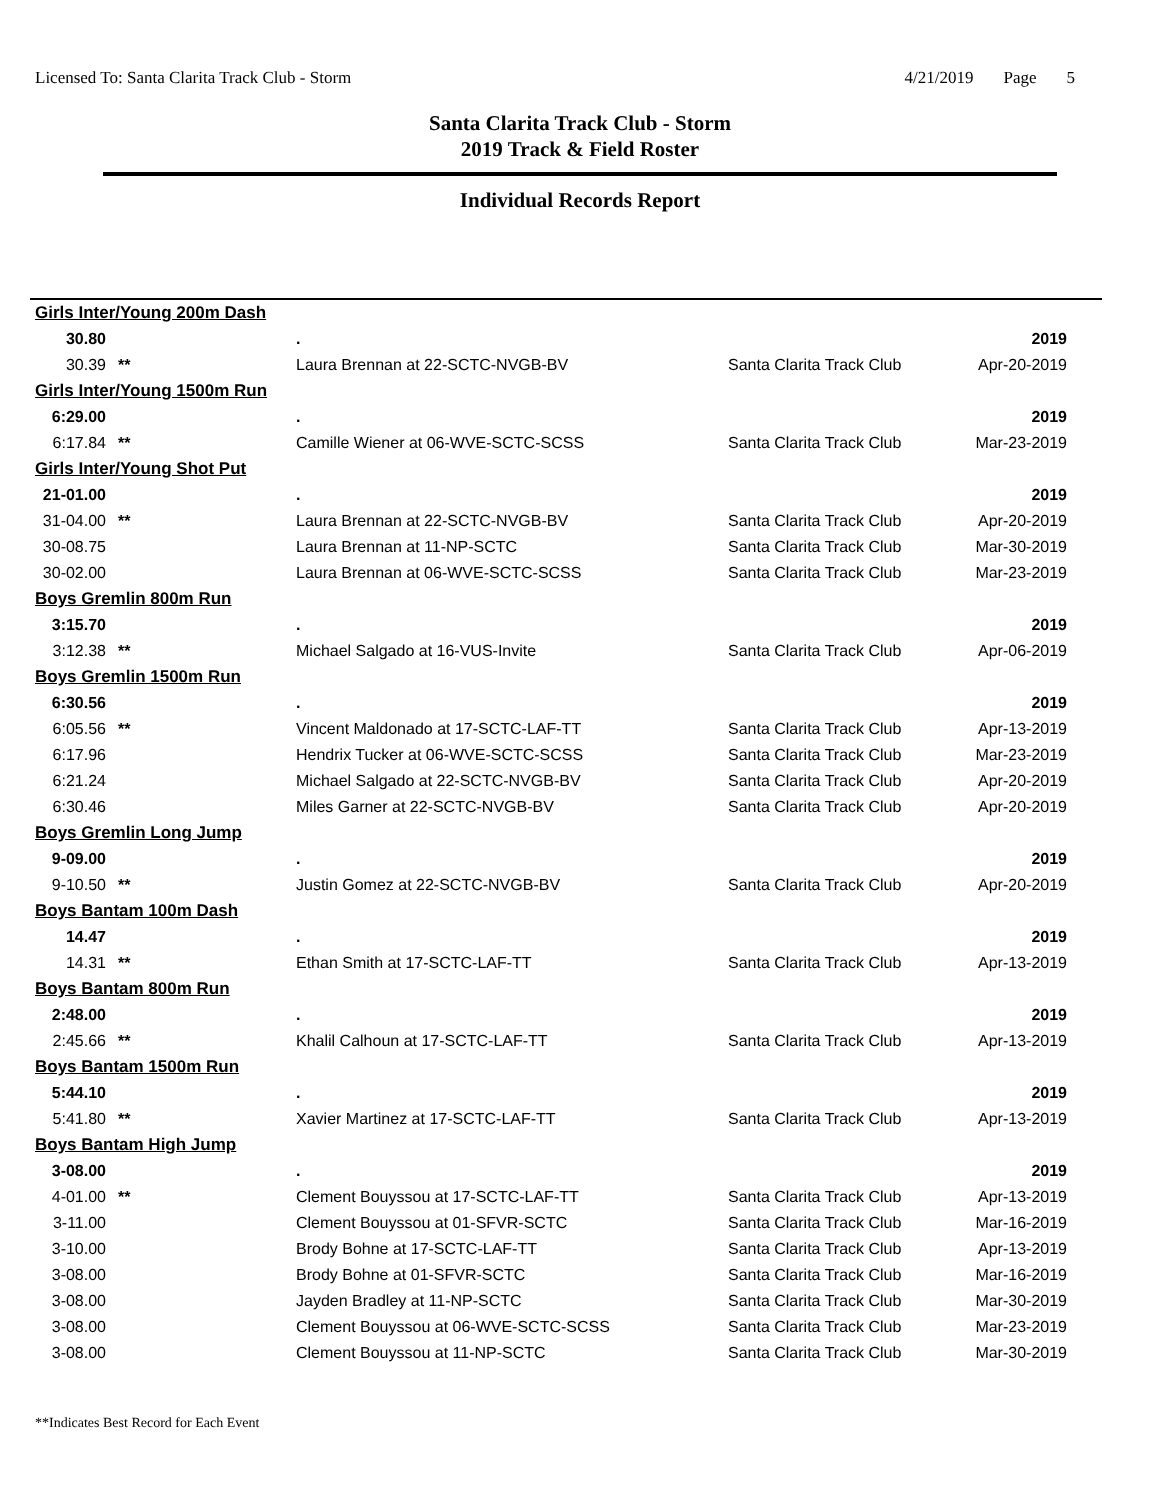Licensed To: Santa Clarita Track Club - Storm
4/21/2019 Page 5
Santa Clarita Track Club - Storm
2019 Track & Field Roster
Individual Records Report
| Girls Inter/Young 200m Dash | | | | |
| 30.80 | | . | | 2019 |
| 30.39 | ** | Laura Brennan at 22-SCTC-NVGB-BV | Santa Clarita Track Club | Apr-20-2019 |
| Girls Inter/Young 1500m Run | | | | |
| 6:29.00 | | . | | 2019 |
| 6:17.84 | ** | Camille Wiener at 06-WVE-SCTC-SCSS | Santa Clarita Track Club | Mar-23-2019 |
| Girls Inter/Young Shot Put | | | | |
| 21-01.00 | | . | | 2019 |
| 31-04.00 | ** | Laura Brennan at 22-SCTC-NVGB-BV | Santa Clarita Track Club | Apr-20-2019 |
| 30-08.75 | | Laura Brennan at 11-NP-SCTC | Santa Clarita Track Club | Mar-30-2019 |
| 30-02.00 | | Laura Brennan at 06-WVE-SCTC-SCSS | Santa Clarita Track Club | Mar-23-2019 |
| Boys Gremlin 800m Run | | | | |
| 3:15.70 | | . | | 2019 |
| 3:12.38 | ** | Michael Salgado at 16-VUS-Invite | Santa Clarita Track Club | Apr-06-2019 |
| Boys Gremlin 1500m Run | | | | |
| 6:30.56 | | . | | 2019 |
| 6:05.56 | ** | Vincent Maldonado at 17-SCTC-LAF-TT | Santa Clarita Track Club | Apr-13-2019 |
| 6:17.96 | | Hendrix Tucker at 06-WVE-SCTC-SCSS | Santa Clarita Track Club | Mar-23-2019 |
| 6:21.24 | | Michael Salgado at 22-SCTC-NVGB-BV | Santa Clarita Track Club | Apr-20-2019 |
| 6:30.46 | | Miles Garner at 22-SCTC-NVGB-BV | Santa Clarita Track Club | Apr-20-2019 |
| Boys Gremlin Long Jump | | | | |
| 9-09.00 | | . | | 2019 |
| 9-10.50 | ** | Justin Gomez at 22-SCTC-NVGB-BV | Santa Clarita Track Club | Apr-20-2019 |
| Boys Bantam 100m Dash | | | | |
| 14.47 | | . | | 2019 |
| 14.31 | ** | Ethan Smith at 17-SCTC-LAF-TT | Santa Clarita Track Club | Apr-13-2019 |
| Boys Bantam 800m Run | | | | |
| 2:48.00 | | . | | 2019 |
| 2:45.66 | ** | Khalil Calhoun at 17-SCTC-LAF-TT | Santa Clarita Track Club | Apr-13-2019 |
| Boys Bantam 1500m Run | | | | |
| 5:44.10 | | . | | 2019 |
| 5:41.80 | ** | Xavier Martinez at 17-SCTC-LAF-TT | Santa Clarita Track Club | Apr-13-2019 |
| Boys Bantam High Jump | | | | |
| 3-08.00 | | . | | 2019 |
| 4-01.00 | ** | Clement Bouyssou at 17-SCTC-LAF-TT | Santa Clarita Track Club | Apr-13-2019 |
| 3-11.00 | | Clement Bouyssou at 01-SFVR-SCTC | Santa Clarita Track Club | Mar-16-2019 |
| 3-10.00 | | Brody Bohne at 17-SCTC-LAF-TT | Santa Clarita Track Club | Apr-13-2019 |
| 3-08.00 | | Brody Bohne at 01-SFVR-SCTC | Santa Clarita Track Club | Mar-16-2019 |
| 3-08.00 | | Jayden Bradley at 11-NP-SCTC | Santa Clarita Track Club | Mar-30-2019 |
| 3-08.00 | | Clement Bouyssou at 06-WVE-SCTC-SCSS | Santa Clarita Track Club | Mar-23-2019 |
| 3-08.00 | | Clement Bouyssou at 11-NP-SCTC | Santa Clarita Track Club | Mar-30-2019 |
**Indicates Best Record for Each Event